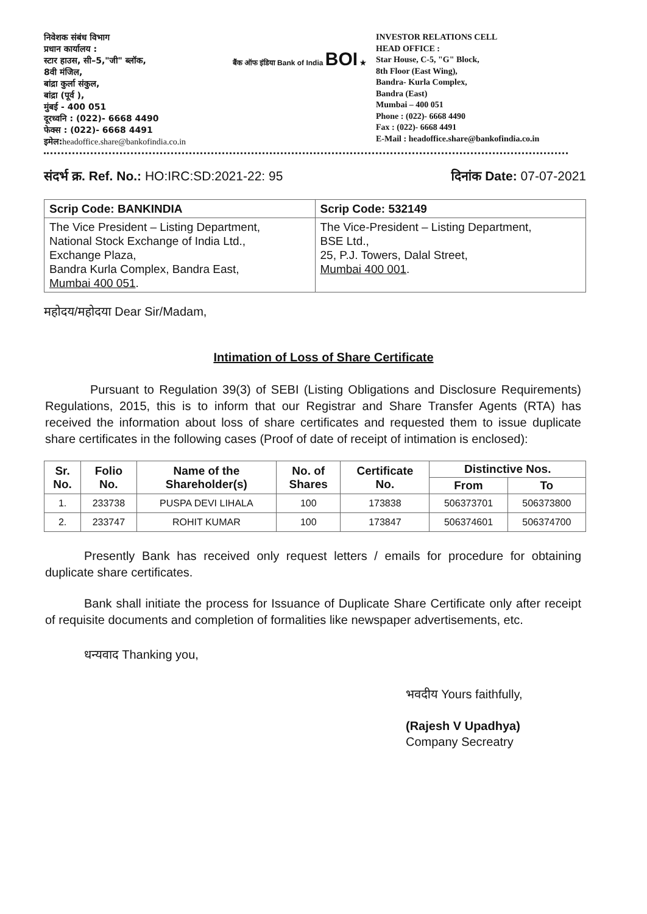निवेशक संबंध विभाग
प्रधान कार्यालय :
स्टार हाउस, सी–5,"जी" ब्लॉक,
8वी मंजिल,
बांद्रा कुर्ला संकुल,
बांद्रा (पूर्व ),
मुंबई - 400 051
दूरध्वनि : (022)- 6668 4490
फेक्स : (022)- 6668 4491
इमेल:headoffice.share@bankofindia.co.in
बैंक ऑफ इंडिया Bank of India BOI ★
INVESTOR RELATIONS CELL
HEAD OFFICE :
Star House, C-5, "G" Block,
8th Floor (East Wing),
Bandra- Kurla Complex,
Bandra (East)
Mumbai – 400 051
Phone : (022)- 6668 4490
Fax : (022)- 6668 4491
E-Mail : headoffice.share@bankofindia.co.in
संदर्भ क्र. Ref. No.: HO:IRC:SD:2021-22: 95
दिनांक Date: 07-07-2021
| Scrip Code: BANKINDIA | Scrip Code: 532149 |
| The Vice President – Listing Department, National Stock Exchange of India Ltd., Exchange Plaza, Bandra Kurla Complex, Bandra East, Mumbai 400 051 . | The Vice-President – Listing Department, BSE Ltd., 25, P.J. Towers, Dalal Street, Mumbai 400 001 . |
महोदय/महोदया Dear Sir/Madam,
Intimation of Loss of Share Certificate
Pursuant to Regulation 39(3) of SEBI (Listing Obligations and Disclosure Requirements) Regulations, 2015, this is to inform that our Registrar and Share Transfer Agents (RTA) has received the information about loss of share certificates and requested them to issue duplicate share certificates in the following cases (Proof of date of receipt of intimation is enclosed):
| Sr. No. | Folio No. | Name of the Shareholder(s) | No. of Shares | Certificate No. | Distinctive Nos. | |
| --- | --- | --- | --- | --- | --- | --- |
| | | | | | From | To |
| 1. | 233738 | PUSPA DEVI LIHALA | 100 | 173838 | 506373701 | 506373800 |
| 2. | 233747 | ROHIT KUMAR | 100 | 173847 | 506374601 | 506374700 |
Presently Bank has received only request letters / emails for procedure for obtaining duplicate share certificates.
Bank shall initiate the process for Issuance of Duplicate Share Certificate only after receipt of requisite documents and completion of formalities like newspaper advertisements, etc.
धन्यवाद Thanking you,
भवदीय Yours faithfully,
(Rajesh V Upadhya)
Company Secreatry